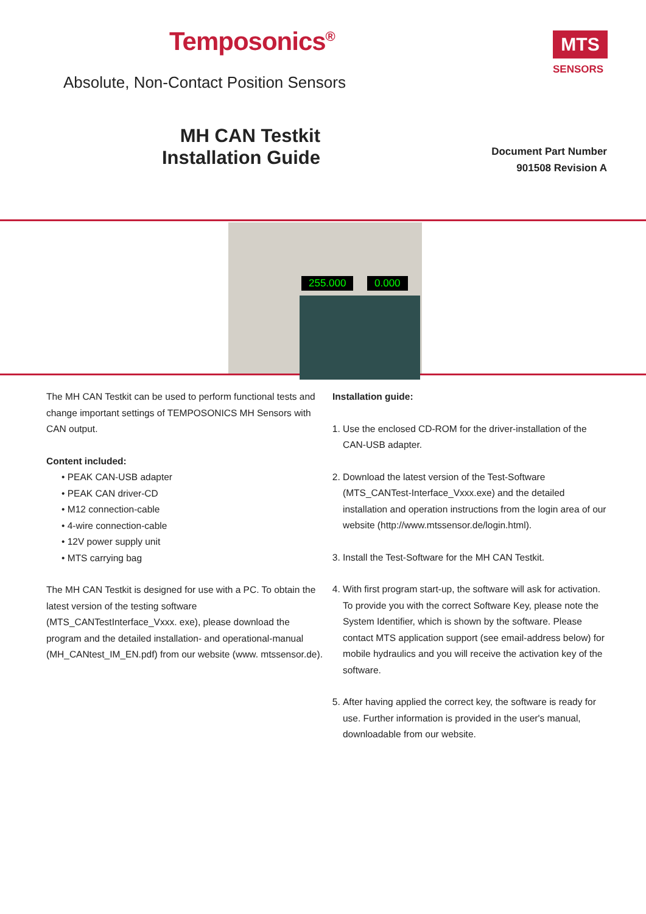Temposonics<sup>®</sup>
Absolute, Non-Contact Position Sensors
MH CAN Testkit
Installation Guide
Document Part Number
901508 Revision A
MTS
SENSORS
255.000 0.000
The MH CAN Testkit can be used to perform functional tests and change important settings of TEMPOSONICS MH Sensors with CAN output.
Content included:
• PEAK CAN-USB adapter
• PEAK CAN driver-CD
• M12 connection-cable
• 4-wire connection-cable
• 12V power supply unit
• MTS carrying bag
The MH CAN Testkit is designed for use with a PC. To obtain the latest version of the testing software (MTS_CANTestInterface_Vxxx. exe), please download the program and the detailed installation- and operational-manual (MH_CANtest_IM_EN.pdf) from our website (www. mtssensor.de).
Installation guide:
1. Use the enclosed CD-ROM for the driver-installation of the CAN-USB adapter.
2. Download the latest version of the Test-Software (MTS_CANTest-Interface_Vxxx.exe) and the detailed installation and operation instructions from the login area of our website (http://www.mtssensor.de/login.html).
3. Install the Test-Software for the MH CAN Testkit.
4. With first program start-up, the software will ask for activation. To provide you with the correct Software Key, please note the System Identifier, which is shown by the software. Please contact MTS application support (see email-address below) for mobile hydraulics and you will receive the activation key of the software.
5. After having applied the correct key, the software is ready for use. Further information is provided in the user's manual, downloadable from our website.